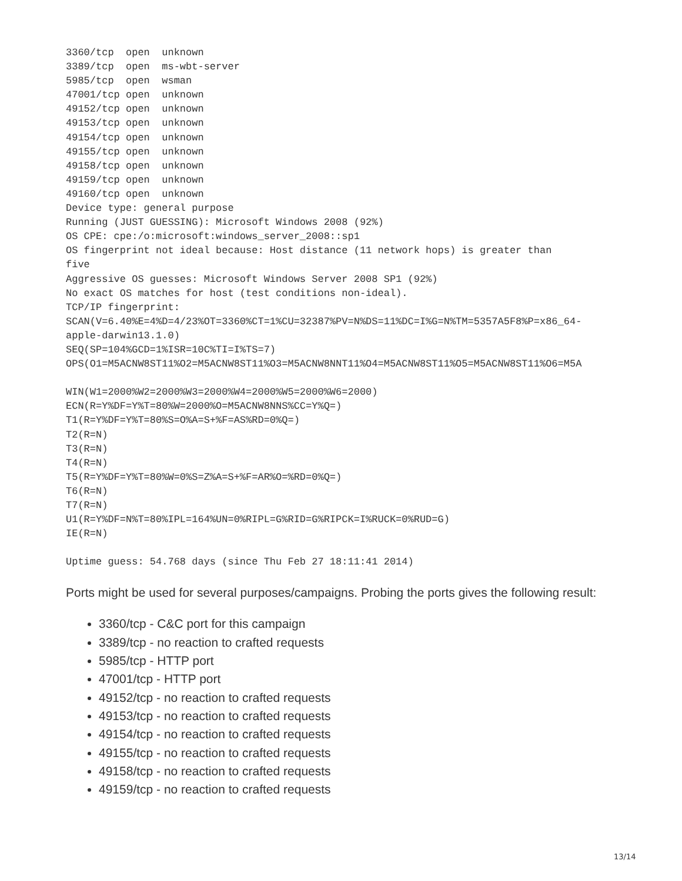3360/tcp  open  unknown
3389/tcp  open  ms-wbt-server
5985/tcp  open  wsman
47001/tcp open  unknown
49152/tcp open  unknown
49153/tcp open  unknown
49154/tcp open  unknown
49155/tcp open  unknown
49158/tcp open  unknown
49159/tcp open  unknown
49160/tcp open  unknown
Device type: general purpose
Running (JUST GUESSING): Microsoft Windows 2008 (92%)
OS CPE: cpe:/o:microsoft:windows_server_2008::sp1
OS fingerprint not ideal because: Host distance (11 network hops) is greater than
five
Aggressive OS guesses: Microsoft Windows Server 2008 SP1 (92%)
No exact OS matches for host (test conditions non-ideal).
TCP/IP fingerprint:
SCAN(V=6.40%E=4%D=4/23%OT=3360%CT=1%CU=32387%PV=N%DS=11%DC=I%G=N%TM=5357A5F8%P=x86_64-
apple-darwin13.1.0)
SEQ(SP=104%GCD=1%ISR=10C%TI=I%TS=7)
OPS(O1=M5ACNW8ST11%O2=M5ACNW8ST11%O3=M5ACNW8NNT11%O4=M5ACNW8ST11%O5=M5ACNW8ST11%O6=M5A

WIN(W1=2000%W2=2000%W3=2000%W4=2000%W5=2000%W6=2000)
ECN(R=Y%DF=Y%T=80%W=2000%O=M5ACNW8NNS%CC=Y%Q=)
T1(R=Y%DF=Y%T=80%S=O%A=S+%F=AS%RD=0%Q=)
T2(R=N)
T3(R=N)
T4(R=N)
T5(R=Y%DF=Y%T=80%W=0%S=Z%A=S+%F=AR%O=%RD=0%Q=)
T6(R=N)
T7(R=N)
U1(R=Y%DF=N%T=80%IPL=164%UN=0%RIPL=G%RID=G%RIPCK=I%RUCK=0%RUD=G)
IE(R=N)

Uptime guess: 54.768 days (since Thu Feb 27 18:11:41 2014)
Ports might be used for several purposes/campaigns. Probing the ports gives the following result:
3360/tcp - C&C port for this campaign
3389/tcp - no reaction to crafted requests
5985/tcp - HTTP port
47001/tcp - HTTP port
49152/tcp - no reaction to crafted requests
49153/tcp - no reaction to crafted requests
49154/tcp - no reaction to crafted requests
49155/tcp - no reaction to crafted requests
49158/tcp - no reaction to crafted requests
49159/tcp - no reaction to crafted requests
13/14